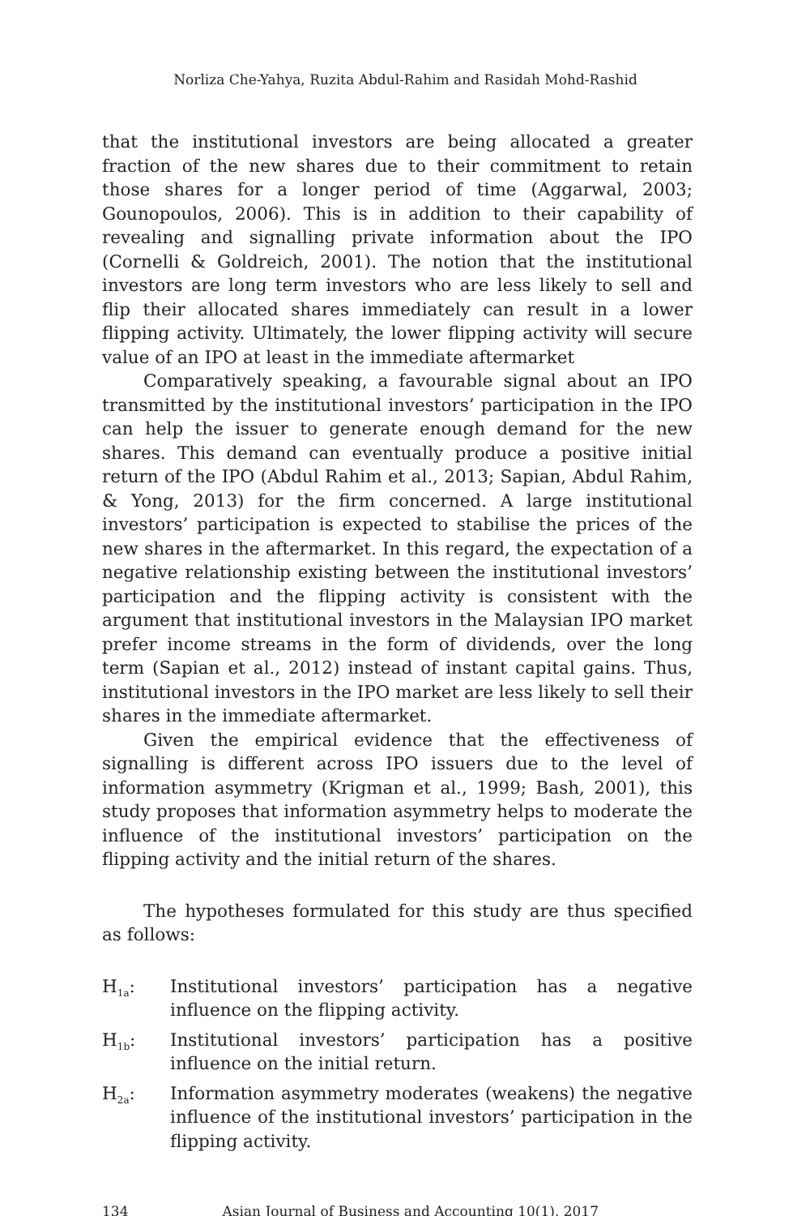Norliza Che-Yahya, Ruzita Abdul-Rahim and Rasidah Mohd-Rashid
that the institutional investors are being allocated a greater fraction of the new shares due to their commitment to retain those shares for a longer period of time (Aggarwal, 2003; Gounopoulos, 2006). This is in addition to their capability of revealing and signalling private information about the IPO (Cornelli & Goldreich, 2001). The notion that the institutional investors are long term investors who are less likely to sell and flip their allocated shares immediately can result in a lower flipping activity. Ultimately, the lower flipping activity will secure value of an IPO at least in the immediate aftermarket
Comparatively speaking, a favourable signal about an IPO transmitted by the institutional investors’ participation in the IPO can help the issuer to generate enough demand for the new shares. This demand can eventually produce a positive initial return of the IPO (Abdul Rahim et al., 2013; Sapian, Abdul Rahim, & Yong, 2013) for the firm concerned. A large institutional investors’ participation is expected to stabilise the prices of the new shares in the aftermarket. In this regard, the expectation of a negative relationship existing between the institutional investors’ participation and the flipping activity is consistent with the argument that institutional investors in the Malaysian IPO market prefer income streams in the form of dividends, over the long term (Sapian et al., 2012) instead of instant capital gains. Thus, institutional investors in the IPO market are less likely to sell their shares in the immediate aftermarket.
Given the empirical evidence that the effectiveness of signalling is different across IPO issuers due to the level of information asymmetry (Krigman et al., 1999; Bash, 2001), this study proposes that information asymmetry helps to moderate the influence of the institutional investors’ participation on the flipping activity and the initial return of the shares.
The hypotheses formulated for this study are thus specified as follows:
H<sub>1a</sub>: Institutional investors’ participation has a negative influence on the flipping activity.
H<sub>1b</sub>: Institutional investors’ participation has a positive influence on the initial return.
H<sub>2a</sub>: Information asymmetry moderates (weakens) the negative influence of the institutional investors’ participation in the flipping activity.
134 Asian Journal of Business and Accounting 10(1), 2017